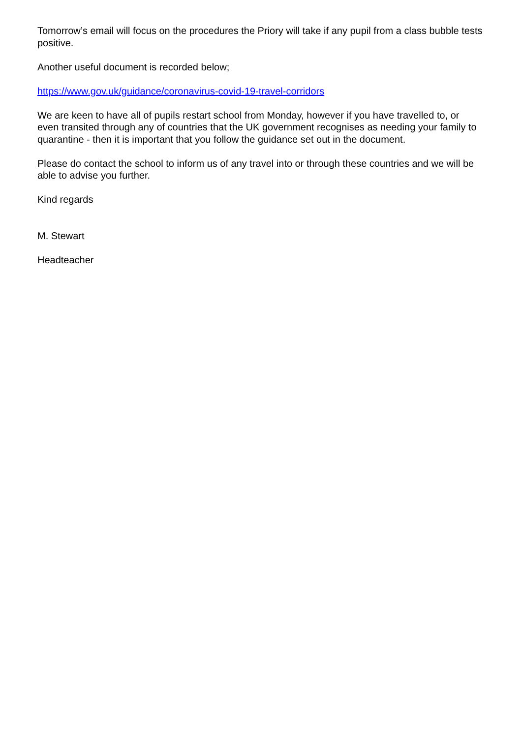Tomorrow’s email will focus on the procedures the Priory will take if any pupil from a class bubble tests positive.
Another useful document is recorded below;
https://www.gov.uk/guidance/coronavirus-covid-19-travel-corridors
We are keen to have all of pupils restart school from Monday, however if you have travelled to, or even transited through any of countries that the UK government recognises as needing your family to quarantine - then it is important that you follow the guidance set out in the document.
Please do contact the school to inform us of any travel into or through these countries and we will be able to advise you further.
Kind regards
M. Stewart
Headteacher